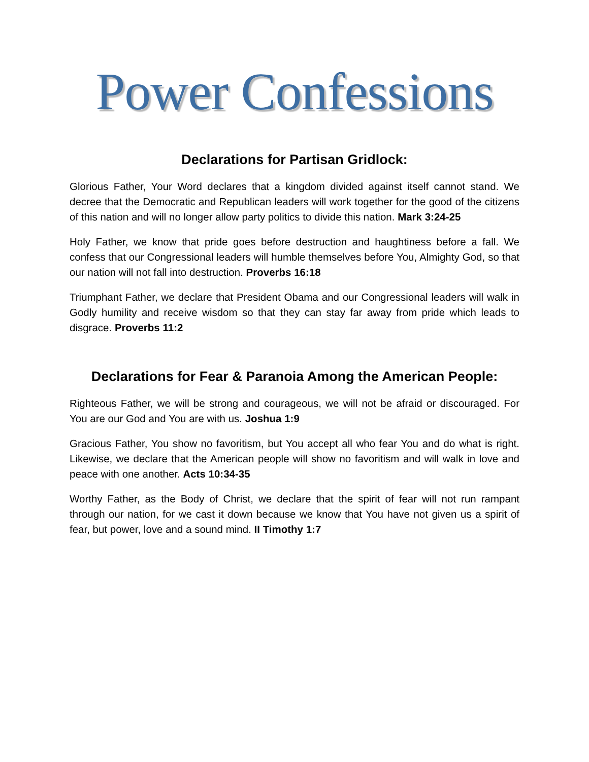Power Confessions
Declarations for Partisan Gridlock:
Glorious Father, Your Word declares that a kingdom divided against itself cannot stand. We decree that the Democratic and Republican leaders will work together for the good of the citizens of this nation and will no longer allow party politics to divide this nation. Mark 3:24-25
Holy Father, we know that pride goes before destruction and haughtiness before a fall. We confess that our Congressional leaders will humble themselves before You, Almighty God, so that our nation will not fall into destruction. Proverbs 16:18
Triumphant Father, we declare that President Obama and our Congressional leaders will walk in Godly humility and receive wisdom so that they can stay far away from pride which leads to disgrace. Proverbs 11:2
Declarations for Fear & Paranoia Among the American People:
Righteous Father, we will be strong and courageous, we will not be afraid or discouraged. For You are our God and You are with us. Joshua 1:9
Gracious Father, You show no favoritism, but You accept all who fear You and do what is right. Likewise, we declare that the American people will show no favoritism and will walk in love and peace with one another. Acts 10:34-35
Worthy Father, as the Body of Christ, we declare that the spirit of fear will not run rampant through our nation, for we cast it down because we know that You have not given us a spirit of fear, but power, love and a sound mind. II Timothy 1:7